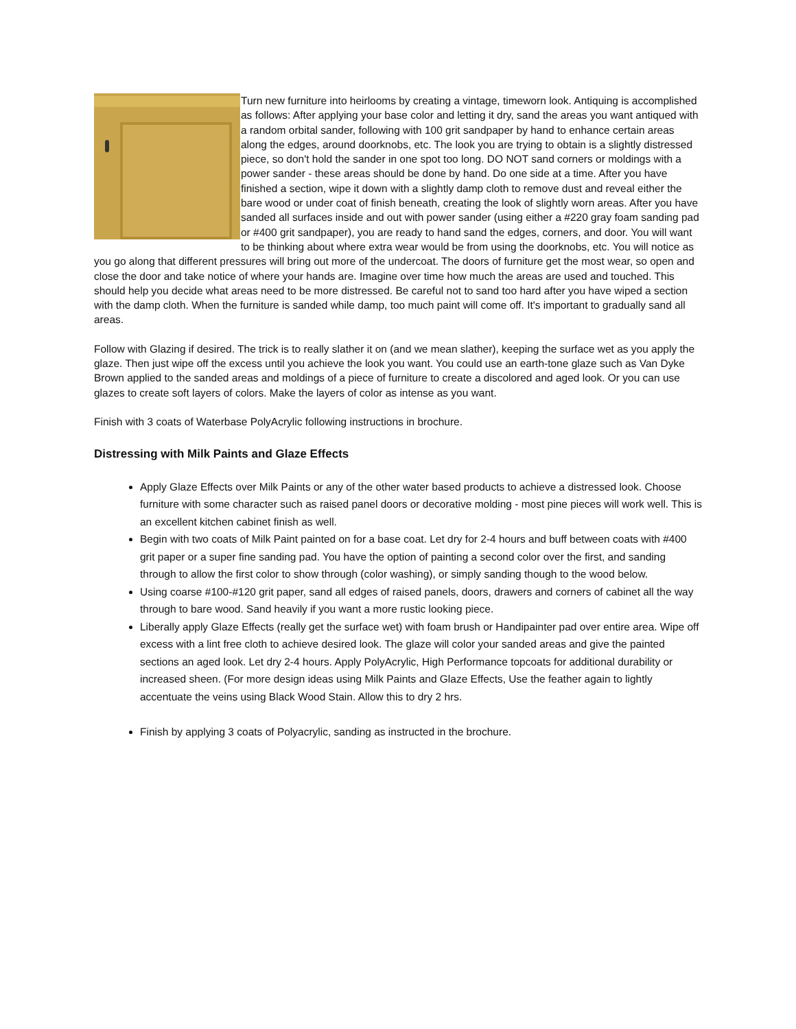Turn new furniture into heirlooms by creating a vintage, timeworn look. Antiquing is accomplished as follows: After applying your base color and letting it dry, sand the areas you want antiqued with a random orbital sander, following with 100 grit sandpaper by hand to enhance certain areas along the edges, around doorknobs, etc. The look you are trying to obtain is a slightly distressed piece, so don't hold the sander in one spot too long. DO NOT sand corners or moldings with a power sander - these areas should be done by hand. Do one side at a time. After you have finished a section, wipe it down with a slightly damp cloth to remove dust and reveal either the bare wood or under coat of finish beneath, creating the look of slightly worn areas. After you have sanded all surfaces inside and out with power sander (using either a #220 gray foam sanding pad or #400 grit sandpaper), you are ready to hand sand the edges, corners, and door. You will want to be thinking about where extra wear would be from using the doorknobs, etc. You will notice as you go along that different pressures will bring out more of the undercoat. The doors of furniture get the most wear, so open and close the door and take notice of where your hands are. Imagine over time how much the areas are used and touched. This should help you decide what areas need to be more distressed. Be careful not to sand too hard after you have wiped a section with the damp cloth. When the furniture is sanded while damp, too much paint will come off. It's important to gradually sand all areas.
Follow with Glazing if desired. The trick is to really slather it on (and we mean slather), keeping the surface wet as you apply the glaze. Then just wipe off the excess until you achieve the look you want. You could use an earth-tone glaze such as Van Dyke Brown applied to the sanded areas and moldings of a piece of furniture to create a discolored and aged look. Or you can use glazes to create soft layers of colors. Make the layers of color as intense as you want.
Finish with 3 coats of Waterbase PolyAcrylic following instructions in brochure.
Distressing with Milk Paints and Glaze Effects
Apply Glaze Effects over Milk Paints or any of the other water based products to achieve a distressed look. Choose furniture with some character such as raised panel doors or decorative molding - most pine pieces will work well. This is an excellent kitchen cabinet finish as well.
Begin with two coats of Milk Paint painted on for a base coat. Let dry for 2-4 hours and buff between coats with #400 grit paper or a super fine sanding pad. You have the option of painting a second color over the first, and sanding through to allow the first color to show through (color washing), or simply sanding though to the wood below.
Using coarse #100-#120 grit paper, sand all edges of raised panels, doors, drawers and corners of cabinet all the way through to bare wood. Sand heavily if you want a more rustic looking piece.
Liberally apply Glaze Effects (really get the surface wet) with foam brush or Handipainter pad over entire area. Wipe off excess with a lint free cloth to achieve desired look. The glaze will color your sanded areas and give the painted sections an aged look. Let dry 2-4 hours. Apply PolyAcrylic, High Performance topcoats for additional durability or increased sheen. (For more design ideas using Milk Paints and Glaze Effects, Use the feather again to lightly accentuate the veins using Black Wood Stain. Allow this to dry 2 hrs.
Finish by applying 3 coats of Polyacrylic, sanding as instructed in the brochure.